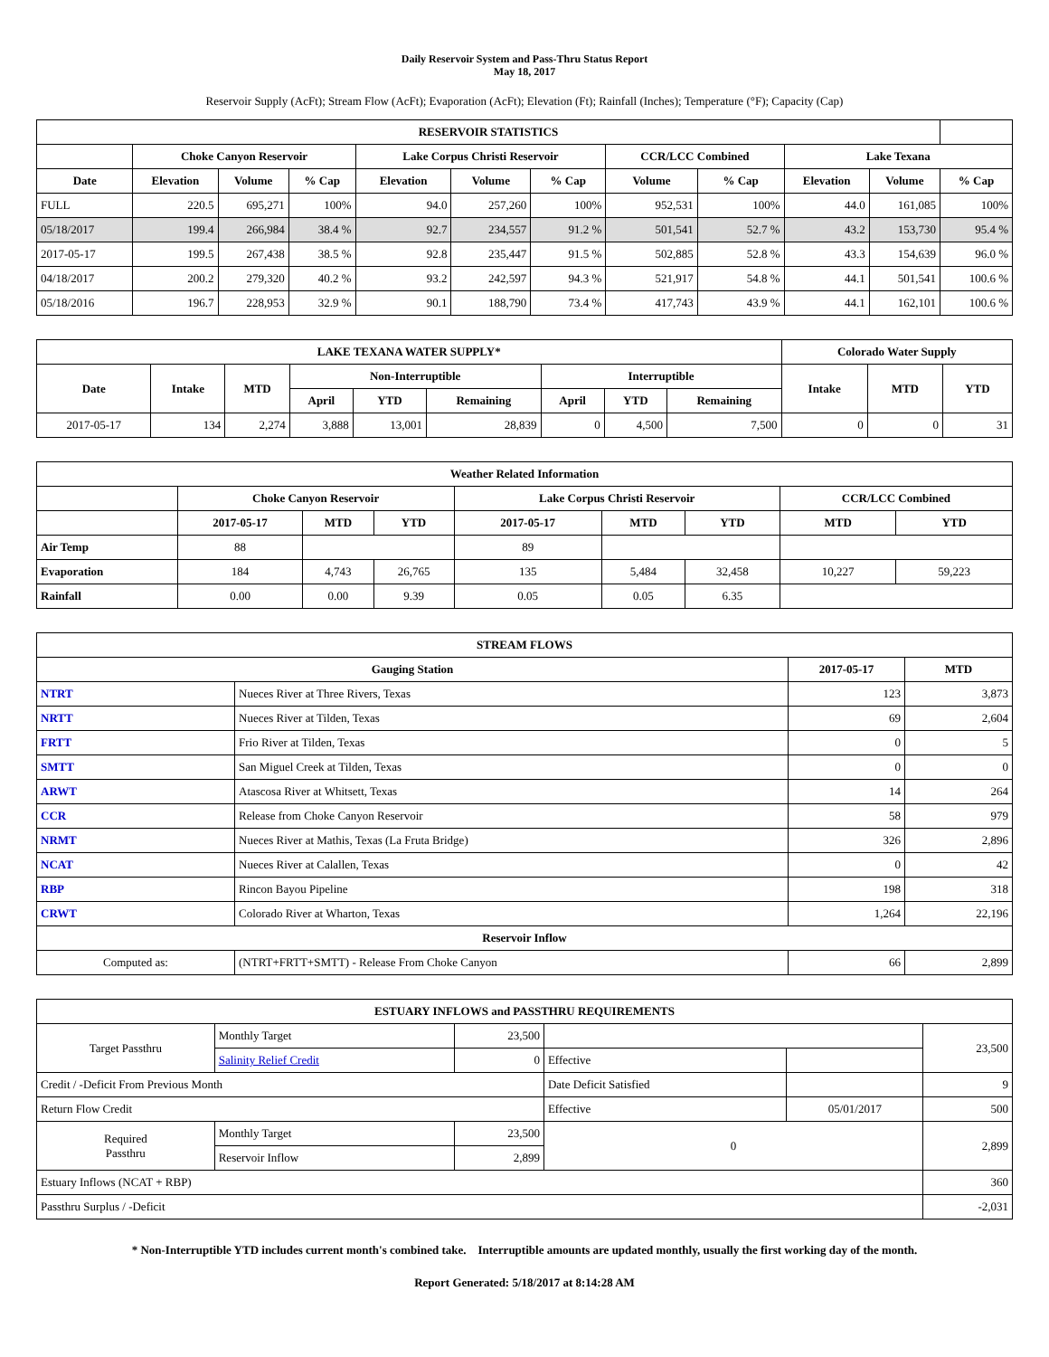Daily Reservoir System and Pass-Thru Status Report
May 18, 2017
Reservoir Supply (AcFt); Stream Flow (AcFt); Evaporation (AcFt); Elevation (Ft); Rainfall (Inches); Temperature (°F); Capacity (Cap)
| RESERVOIR STATISTICS | | | | | | | | | | | |
| --- | --- | --- | --- | --- | --- | --- | --- | --- | --- | --- | --- |
| | Choke Canyon Reservoir | | | Lake Corpus Christi Reservoir | | | CCR/LCC Combined | | Lake Texana | | |
| Date | Elevation | Volume | % Cap | Elevation | Volume | % Cap | Volume | % Cap | Elevation | Volume | % Cap |
| FULL | 220.5 | 695,271 | 100% | 94.0 | 257,260 | 100% | 952,531 | 100% | 44.0 | 161,085 | 100% |
| 05/18/2017 | 199.4 | 266,984 | 38.4 % | 92.7 | 234,557 | 91.2 % | 501,541 | 52.7 % | 43.2 | 153,730 | 95.4 % |
| 2017-05-17 | 199.5 | 267,438 | 38.5 % | 92.8 | 235,447 | 91.5 % | 502,885 | 52.8 % | 43.3 | 154,639 | 96.0 % |
| 04/18/2017 | 200.2 | 279,320 | 40.2 % | 93.2 | 242,597 | 94.3 % | 521,917 | 54.8 % | 44.1 | 501,541 | 100.6 % |
| 05/18/2016 | 196.7 | 228,953 | 32.9 % | 90.1 | 188,790 | 73.4 % | 417,743 | 43.9 % | 44.1 | 162,101 | 100.6 % |
| LAKE TEXANA WATER SUPPLY* | | | | | | | | | Colorado Water Supply | | |
| --- | --- | --- | --- | --- | --- | --- | --- | --- | --- | --- | --- |
| Date | Intake | MTD | Non-Interruptible | | | Interruptible | | | Intake | MTD | YTD |
| | | | April | YTD | Remaining | April | YTD | Remaining | | | |
| 2017-05-17 | 134 | 2,274 | 3,888 | 13,001 | 28,839 | 0 | 4,500 | 7,500 | 0 | 0 | 31 |
| Weather Related Information | | | | | | | | |
| --- | --- | --- | --- | --- | --- | --- | --- | --- |
| | Choke Canyon Reservoir | | | Lake Corpus Christi Reservoir | | | CCR/LCC Combined | |
| | 2017-05-17 | MTD | YTD | 2017-05-17 | MTD | YTD | MTD | YTD |
| Air Temp | 88 | | | 89 | | | | |
| Evaporation | 184 | 4,743 | 26,765 | 135 | 5,484 | 32,458 | 10,227 | 59,223 |
| Rainfall | 0.00 | 0.00 | 9.39 | 0.05 | 0.05 | 6.35 | | |
| STREAM FLOWS | | | |
| --- | --- | --- | --- |
| Gauging Station | | 2017-05-17 | MTD |
| NTRT | Nueces River at Three Rivers, Texas | 123 | 3,873 |
| NRTT | Nueces River at Tilden, Texas | 69 | 2,604 |
| FRTT | Frio River at Tilden, Texas | 0 | 5 |
| SMTT | San Miguel Creek at Tilden, Texas | 0 | 0 |
| ARWT | Atascosa River at Whitsett, Texas | 14 | 264 |
| CCR | Release from Choke Canyon Reservoir | 58 | 979 |
| NRMT | Nueces River at Mathis, Texas (La Fruta Bridge) | 326 | 2,896 |
| NCAT | Nueces River at Calallen, Texas | 0 | 42 |
| RBP | Rincon Bayou Pipeline | 198 | 318 |
| CRWT | Colorado River at Wharton, Texas | 1,264 | 22,196 |
| Reservoir Inflow | | | |
| Computed as: | (NTRT+FRTT+SMTT) - Release From Choke Canyon | 66 | 2,899 |
| ESTUARY INFLOWS and PASSTHRU REQUIREMENTS | | | | | |
| --- | --- | --- | --- | --- | --- |
| Target Passthru | Monthly Target | 23,500 | | | 23,500 |
| | Salinity Relief Credit | 0 | Effective | | |
| Credit / -Deficit From Previous Month | | | Date Deficit Satisfied | | 9 |
| Return Flow Credit | | | Effective | 05/01/2017 | 500 |
| Required Passthru | Monthly Target | 23,500 | 0 | | 2,899 |
| | Reservoir Inflow | 2,899 | | | |
| Estuary Inflows (NCAT + RBP) | | | | | 360 |
| Passthru Surplus / -Deficit | | | | | -2,031 |
* Non-Interruptible YTD includes current month's combined take. Interruptible amounts are updated monthly, usually the first working day of the month.
Report Generated: 5/18/2017 at 8:14:28 AM